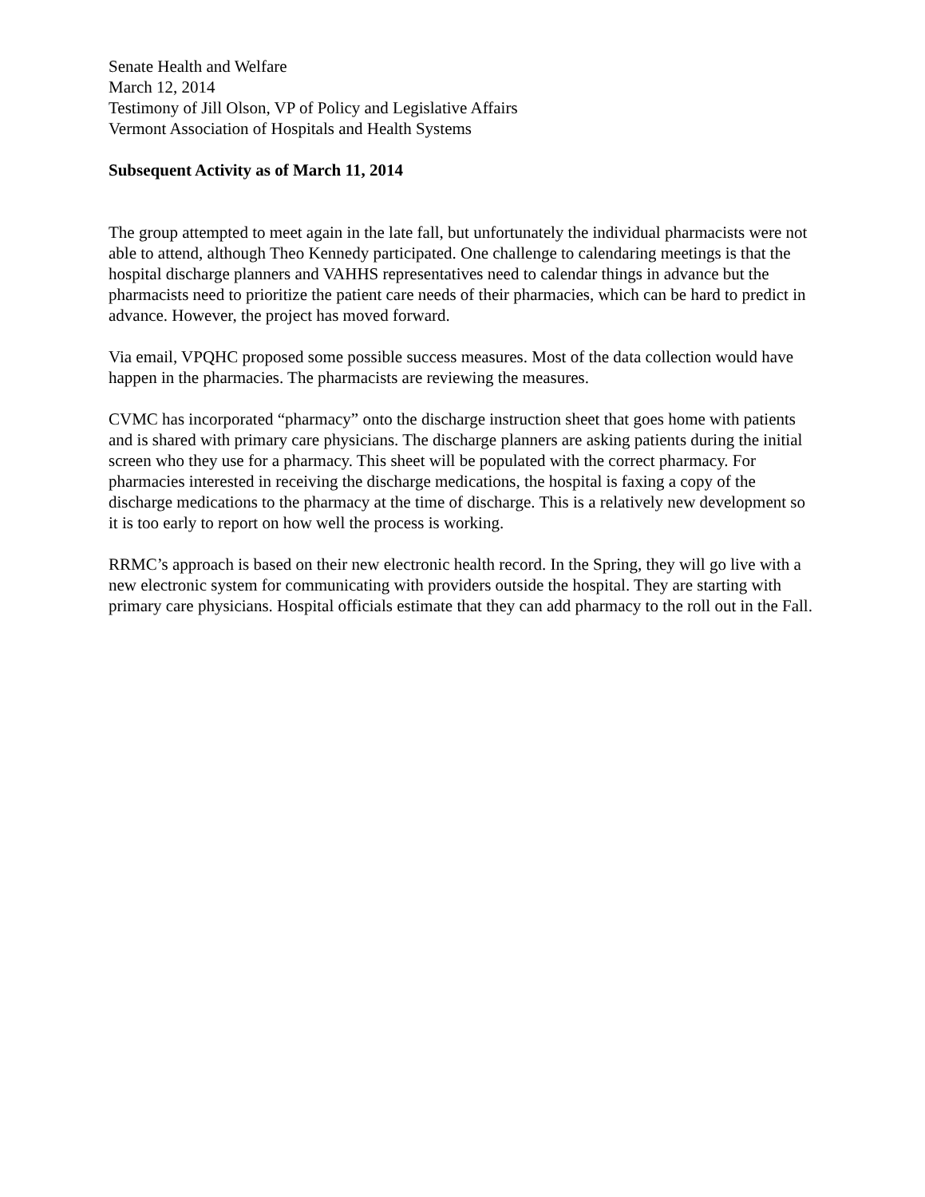Senate Health and Welfare
March 12, 2014
Testimony of Jill Olson, VP of Policy and Legislative Affairs
Vermont Association of Hospitals and Health Systems
Subsequent Activity as of March 11, 2014
The group attempted to meet again in the late fall, but unfortunately the individual pharmacists were not able to attend, although Theo Kennedy participated. One challenge to calendaring meetings is that the hospital discharge planners and VAHHS representatives need to calendar things in advance but the pharmacists need to prioritize the patient care needs of their pharmacies, which can be hard to predict in advance. However, the project has moved forward.
Via email, VPQHC proposed some possible success measures. Most of the data collection would have happen in the pharmacies. The pharmacists are reviewing the measures.
CVMC has incorporated “pharmacy” onto the discharge instruction sheet that goes home with patients and is shared with primary care physicians. The discharge planners are asking patients during the initial screen who they use for a pharmacy. This sheet will be populated with the correct pharmacy. For pharmacies interested in receiving the discharge medications, the hospital is faxing a copy of the discharge medications to the pharmacy at the time of discharge. This is a relatively new development so it is too early to report on how well the process is working.
RRMC’s approach is based on their new electronic health record. In the Spring, they will go live with a new electronic system for communicating with providers outside the hospital. They are starting with primary care physicians. Hospital officials estimate that they can add pharmacy to the roll out in the Fall.